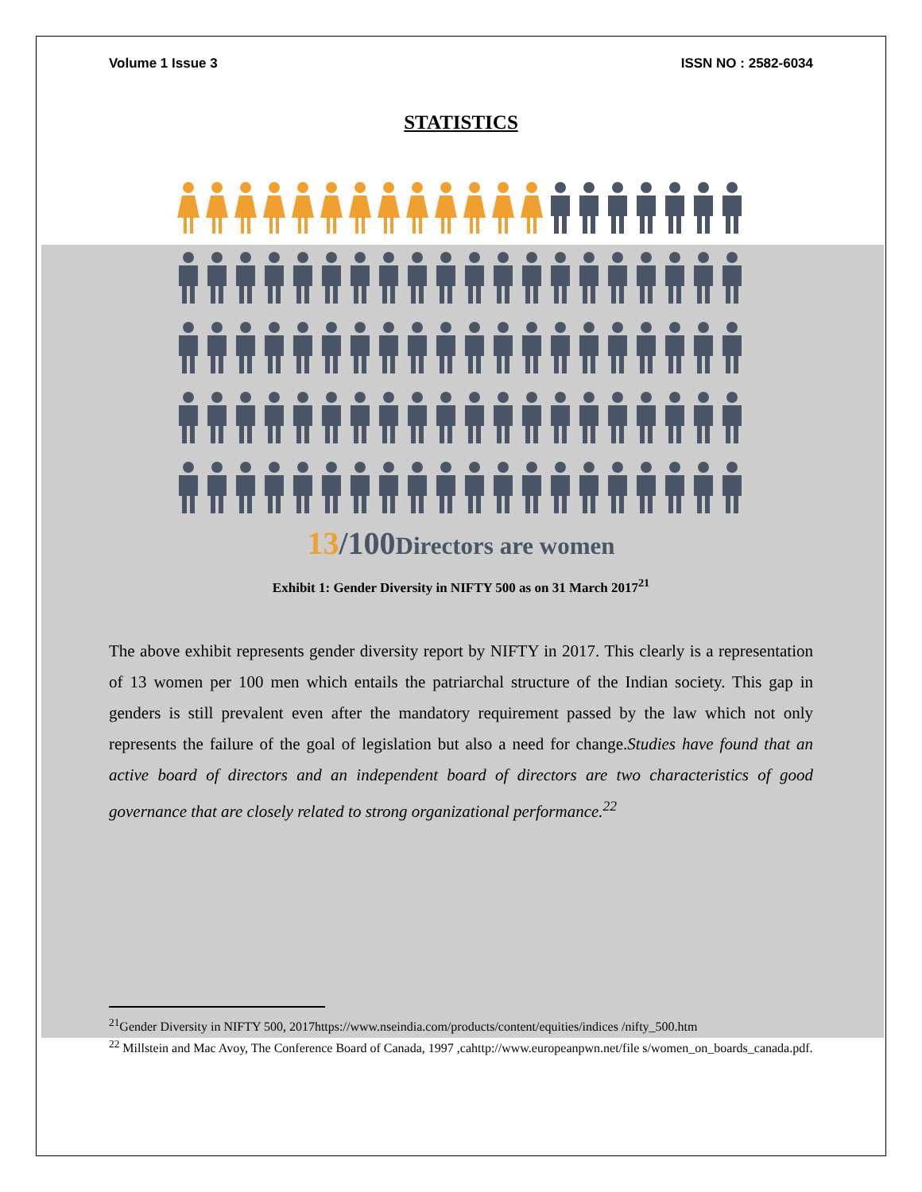Volume 1 Issue 3 ISSN NO : 2582-6034
STATISTICS
13/100Directors are women
Exhibit 1: Gender Diversity in NIFTY 500 as on 31 March 2017<sup>21</sup>
The above exhibit represents gender diversity report by NIFTY in 2017. This clearly is a representation of 13 women per 100 men which entails the patriarchal structure of the Indian society. This gap in genders is still prevalent even after the mandatory requirement passed by the law which not only represents the failure of the goal of legislation but also a need for change.Studies have found that an active board of directors and an independent board of directors are two characteristics of good governance that are closely related to strong organizational performance.<sup>22</sup>
<sup>21</sup> Gender Diversity in NIFTY 500, 2017https://www.nseindia.com/products/content/equities/indices /nifty_500.htm
<sup>22</sup> Millstein and Mac Avoy, The Conference Board of Canada, 1997 ,cahttp://www.europeanpwn.net/file s/women_on_boards_canada.pdf.